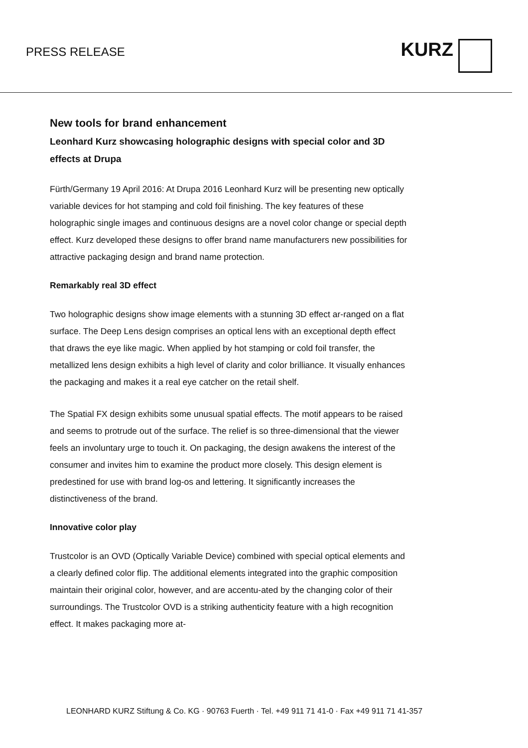PRESS RELEASE
KURZ
New tools for brand enhancement
Leonhard Kurz showcasing holographic designs with special color and 3D effects at Drupa
Fürth/Germany 19 April 2016: At Drupa 2016 Leonhard Kurz will be presenting new optically variable devices for hot stamping and cold foil finishing. The key features of these holographic single images and continuous designs are a novel color change or special depth effect. Kurz developed these designs to offer brand name manufacturers new possibilities for attractive packaging design and brand name protection.
Remarkably real 3D effect
Two holographic designs show image elements with a stunning 3D effect ar-ranged on a flat surface. The Deep Lens design comprises an optical lens with an exceptional depth effect that draws the eye like magic. When applied by hot stamping or cold foil transfer, the metallized lens design exhibits a high level of clarity and color brilliance. It visually enhances the packaging and makes it a real eye catcher on the retail shelf.
The Spatial FX design exhibits some unusual spatial effects. The motif appears to be raised and seems to protrude out of the surface. The relief is so three-dimensional that the viewer feels an involuntary urge to touch it. On packaging, the design awakens the interest of the consumer and invites him to examine the product more closely. This design element is predestined for use with brand log-os and lettering. It significantly increases the distinctiveness of the brand.
Innovative color play
Trustcolor is an OVD (Optically Variable Device) combined with special optical elements and a clearly defined color flip. The additional elements integrated into the graphic composition maintain their original color, however, and are accentu-ated by the changing color of their surroundings. The Trustcolor OVD is a striking authenticity feature with a high recognition effect. It makes packaging more at-
LEONHARD KURZ Stiftung & Co. KG · 90763 Fuerth · Tel. +49 911 71 41-0 · Fax +49 911 71 41-357